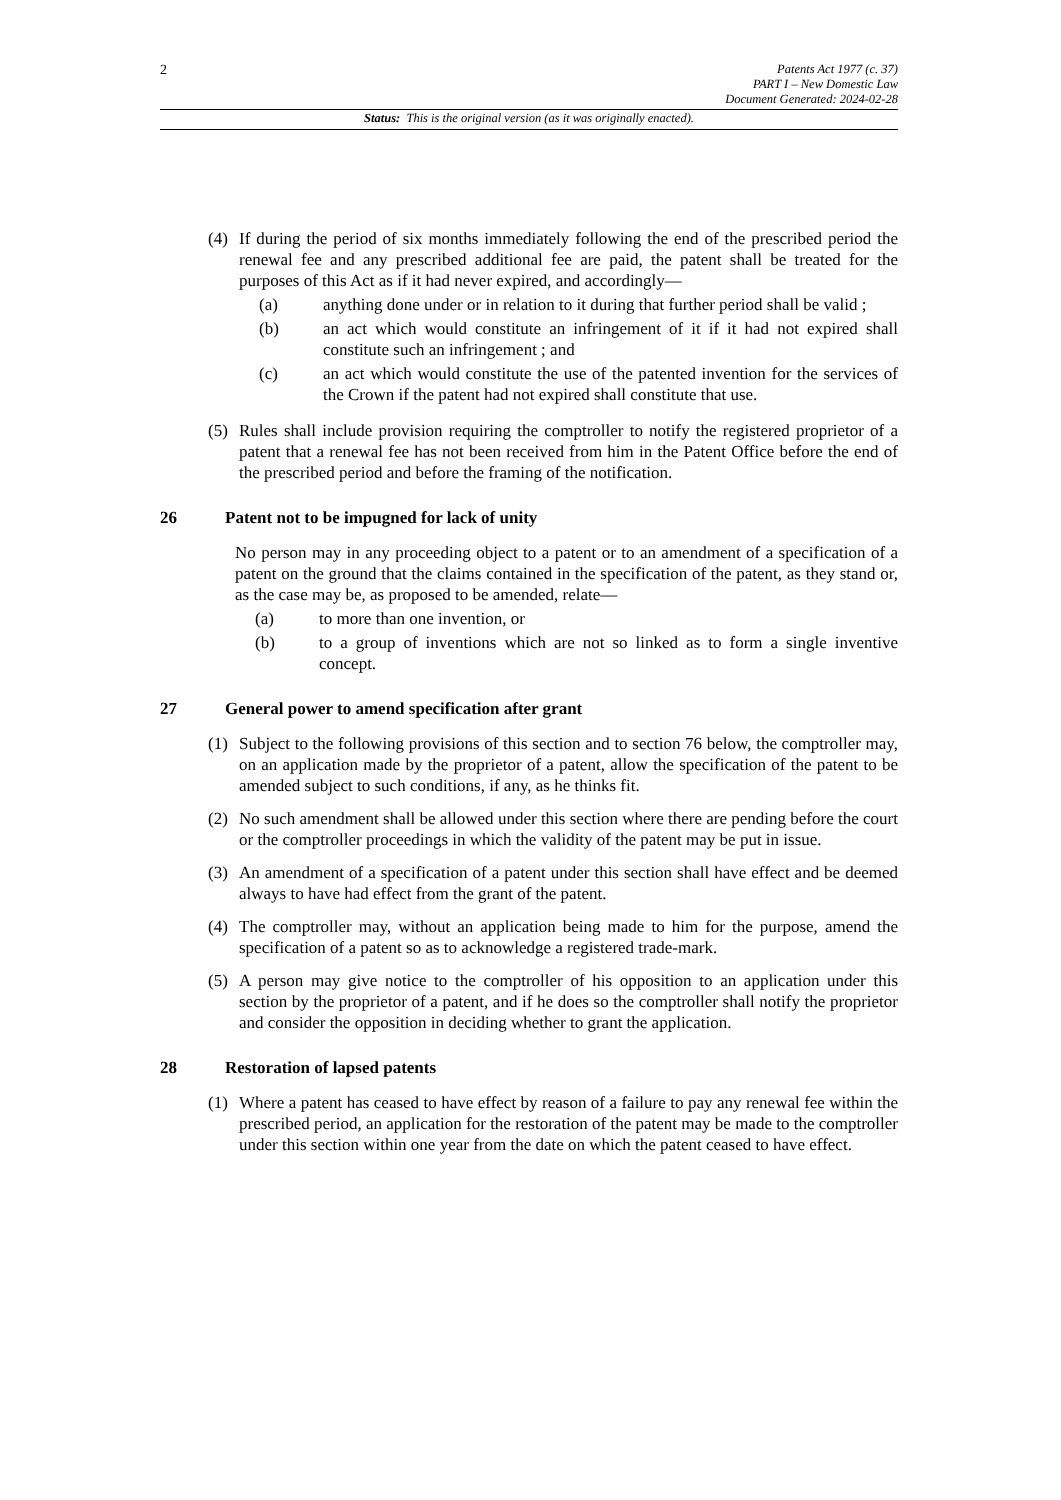2
Patents Act 1977 (c. 37)
PART I – New Domestic Law
Document Generated: 2024-02-28
Status: This is the original version (as it was originally enacted).
(4) If during the period of six months immediately following the end of the prescribed period the renewal fee and any prescribed additional fee are paid, the patent shall be treated for the purposes of this Act as if it had never expired, and accordingly—
(a) anything done under or in relation to it during that further period shall be valid ;
(b) an act which would constitute an infringement of it if it had not expired shall constitute such an infringement ; and
(c) an act which would constitute the use of the patented invention for the services of the Crown if the patent had not expired shall constitute that use.
(5) Rules shall include provision requiring the comptroller to notify the registered proprietor of a patent that a renewal fee has not been received from him in the Patent Office before the end of the prescribed period and before the framing of the notification.
26 Patent not to be impugned for lack of unity
No person may in any proceeding object to a patent or to an amendment of a specification of a patent on the ground that the claims contained in the specification of the patent, as they stand or, as the case may be, as proposed to be amended, relate—
(a) to more than one invention, or
(b) to a group of inventions which are not so linked as to form a single inventive concept.
27 General power to amend specification after grant
(1) Subject to the following provisions of this section and to section 76 below, the comptroller may, on an application made by the proprietor of a patent, allow the specification of the patent to be amended subject to such conditions, if any, as he thinks fit.
(2) No such amendment shall be allowed under this section where there are pending before the court or the comptroller proceedings in which the validity of the patent may be put in issue.
(3) An amendment of a specification of a patent under this section shall have effect and be deemed always to have had effect from the grant of the patent.
(4) The comptroller may, without an application being made to him for the purpose, amend the specification of a patent so as to acknowledge a registered trade-mark.
(5) A person may give notice to the comptroller of his opposition to an application under this section by the proprietor of a patent, and if he does so the comptroller shall notify the proprietor and consider the opposition in deciding whether to grant the application.
28 Restoration of lapsed patents
(1) Where a patent has ceased to have effect by reason of a failure to pay any renewal fee within the prescribed period, an application for the restoration of the patent may be made to the comptroller under this section within one year from the date on which the patent ceased to have effect.